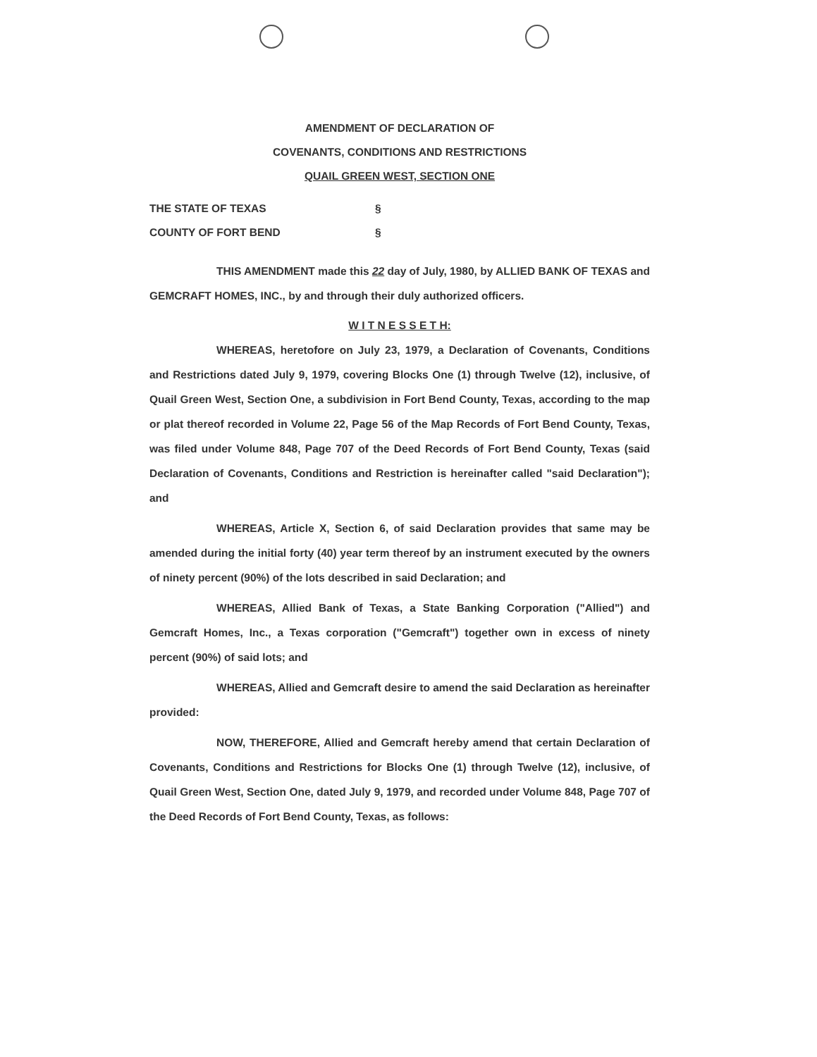AMENDMENT OF DECLARATION OF
COVENANTS, CONDITIONS AND RESTRICTIONS
QUAIL GREEN WEST, SECTION ONE
THE STATE OF TEXAS §
COUNTY OF FORT BEND §
THIS AMENDMENT made this 22 day of July, 1980, by ALLIED BANK OF TEXAS and GEMCRAFT HOMES, INC., by and through their duly authorized officers.
W I T N E S S E T H:
WHEREAS, heretofore on July 23, 1979, a Declaration of Covenants, Conditions and Restrictions dated July 9, 1979, covering Blocks One (1) through Twelve (12), inclusive, of Quail Green West, Section One, a subdivision in Fort Bend County, Texas, according to the map or plat thereof recorded in Volume 22, Page 56 of the Map Records of Fort Bend County, Texas, was filed under Volume 848, Page 707 of the Deed Records of Fort Bend County, Texas (said Declaration of Covenants, Conditions and Restriction is hereinafter called "said Declaration"); and
WHEREAS, Article X, Section 6, of said Declaration provides that same may be amended during the initial forty (40) year term thereof by an instrument executed by the owners of ninety percent (90%) of the lots described in said Declaration; and
WHEREAS, Allied Bank of Texas, a State Banking Corporation ("Allied") and Gemcraft Homes, Inc., a Texas corporation ("Gemcraft") together own in excess of ninety percent (90%) of said lots; and
WHEREAS, Allied and Gemcraft desire to amend the said Declaration as hereinafter provided:
NOW, THEREFORE, Allied and Gemcraft hereby amend that certain Declaration of Covenants, Conditions and Restrictions for Blocks One (1) through Twelve (12), inclusive, of Quail Green West, Section One, dated July 9, 1979, and recorded under Volume 848, Page 707 of the Deed Records of Fort Bend County, Texas, as follows: